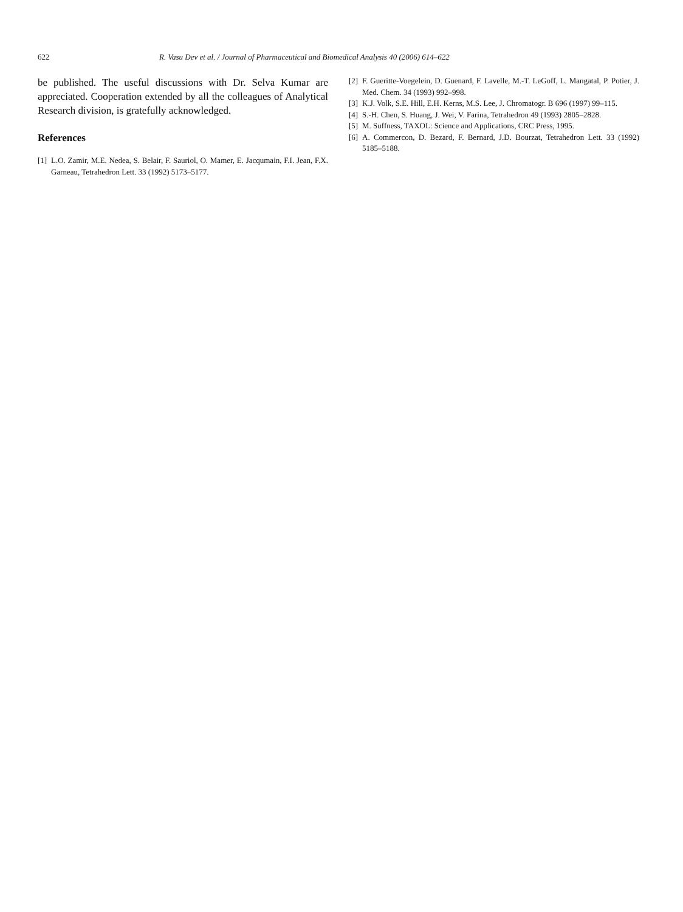622 R. Vasu Dev et al. / Journal of Pharmaceutical and Biomedical Analysis 40 (2006) 614–622
be published. The useful discussions with Dr. Selva Kumar are appreciated. Cooperation extended by all the colleagues of Analytical Research division, is gratefully acknowledged.
References
[1] L.O. Zamir, M.E. Nedea, S. Belair, F. Sauriol, O. Mamer, E. Jacqumain, F.I. Jean, F.X. Garneau, Tetrahedron Lett. 33 (1992) 5173–5177.
[2] F. Gueritte-Voegelein, D. Guenard, F. Lavelle, M.-T. LeGoff, L. Mangatal, P. Potier, J. Med. Chem. 34 (1993) 992–998.
[3] K.J. Volk, S.E. Hill, E.H. Kerns, M.S. Lee, J. Chromatogr. B 696 (1997) 99–115.
[4] S.-H. Chen, S. Huang, J. Wei, V. Farina, Tetrahedron 49 (1993) 2805–2828.
[5] M. Suffness, TAXOL: Science and Applications, CRC Press, 1995.
[6] A. Commercon, D. Bezard, F. Bernard, J.D. Bourzat, Tetrahedron Lett. 33 (1992) 5185–5188.